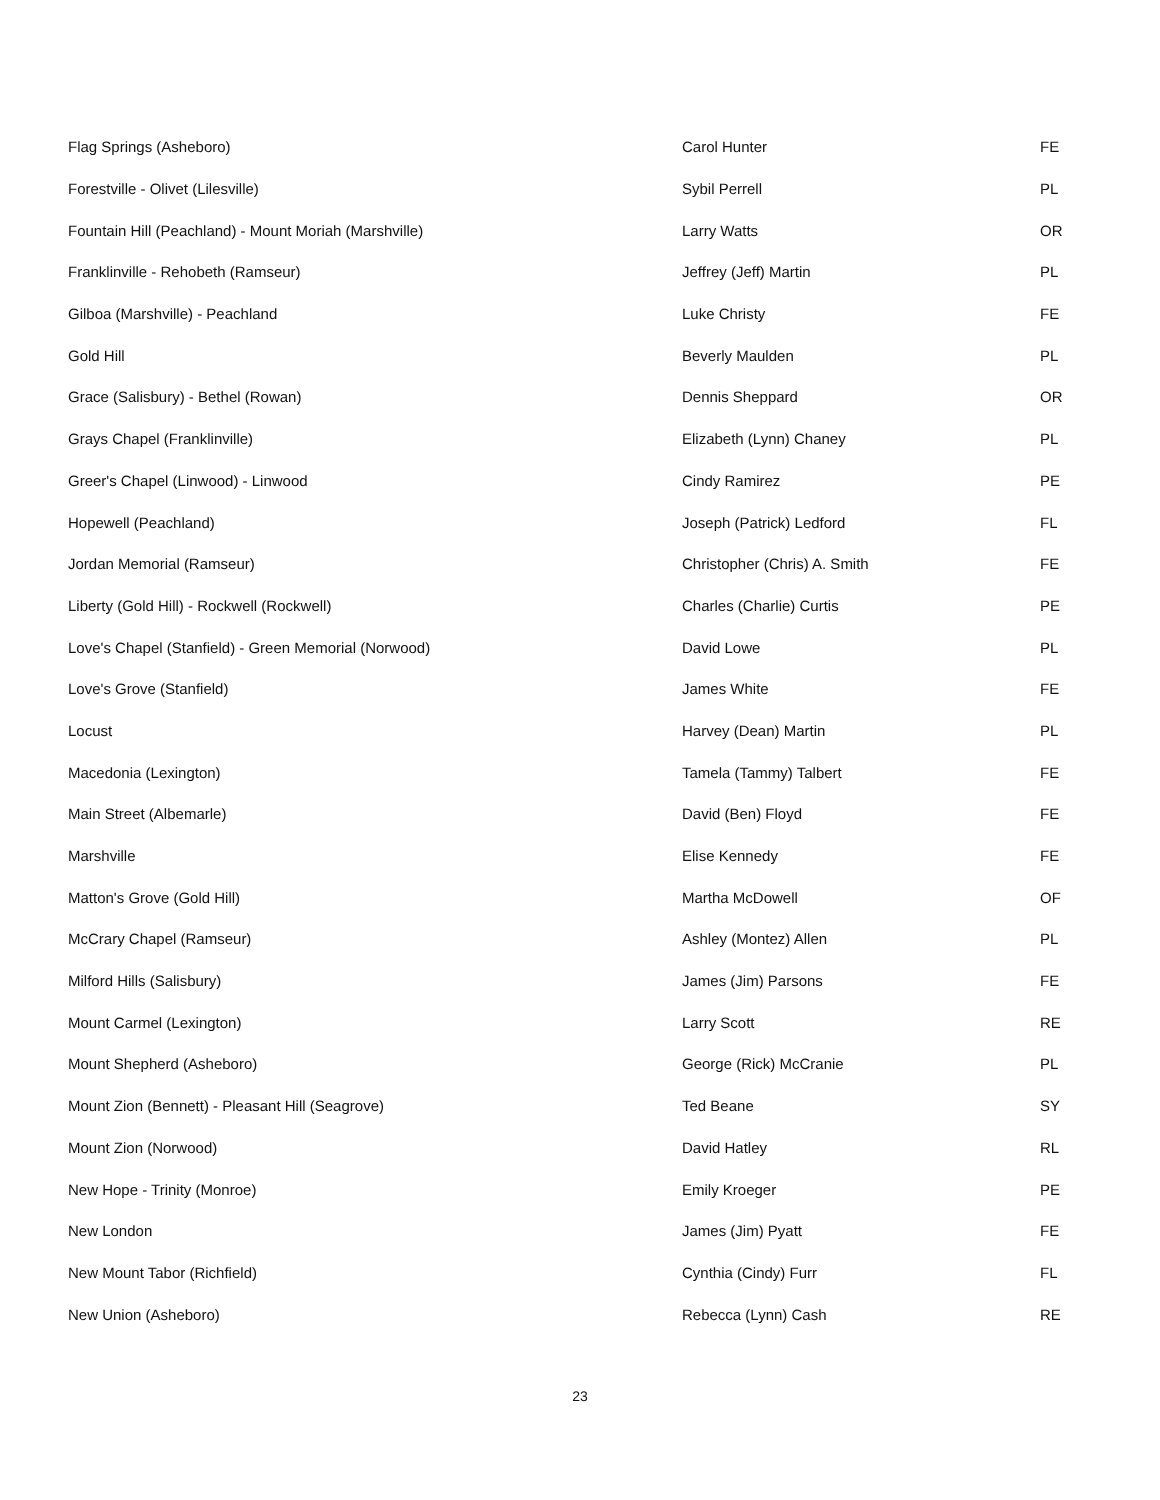| Flag Springs (Asheboro) | Carol Hunter | FE |
| Forestville - Olivet (Lilesville) | Sybil Perrell | PL |
| Fountain Hill (Peachland) - Mount Moriah (Marshville) | Larry Watts | OR |
| Franklinville - Rehobeth (Ramseur) | Jeffrey (Jeff) Martin | PL |
| Gilboa (Marshville) - Peachland | Luke Christy | FE |
| Gold Hill | Beverly Maulden | PL |
| Grace (Salisbury) - Bethel (Rowan) | Dennis Sheppard | OR |
| Grays Chapel (Franklinville) | Elizabeth (Lynn) Chaney | PL |
| Greer's Chapel (Linwood) - Linwood | Cindy Ramirez | PE |
| Hopewell (Peachland) | Joseph (Patrick) Ledford | FL |
| Jordan Memorial (Ramseur) | Christopher (Chris) A. Smith | FE |
| Liberty (Gold Hill) - Rockwell (Rockwell) | Charles (Charlie) Curtis | PE |
| Love's Chapel (Stanfield) - Green Memorial (Norwood) | David Lowe | PL |
| Love's Grove (Stanfield) | James White | FE |
| Locust | Harvey (Dean) Martin | PL |
| Macedonia (Lexington) | Tamela (Tammy) Talbert | FE |
| Main Street (Albemarle) | David (Ben) Floyd | FE |
| Marshville | Elise Kennedy | FE |
| Matton's Grove (Gold Hill) | Martha McDowell | OF |
| McCrary Chapel (Ramseur) | Ashley (Montez) Allen | PL |
| Milford Hills (Salisbury) | James (Jim) Parsons | FE |
| Mount Carmel (Lexington) | Larry Scott | RE |
| Mount Shepherd (Asheboro) | George (Rick) McCranie | PL |
| Mount Zion (Bennett) - Pleasant Hill (Seagrove) | Ted Beane | SY |
| Mount Zion (Norwood) | David Hatley | RL |
| New Hope - Trinity (Monroe) | Emily Kroeger | PE |
| New London | James (Jim) Pyatt | FE |
| New Mount Tabor (Richfield) | Cynthia (Cindy) Furr | FL |
| New Union (Asheboro) | Rebecca (Lynn) Cash | RE |
23